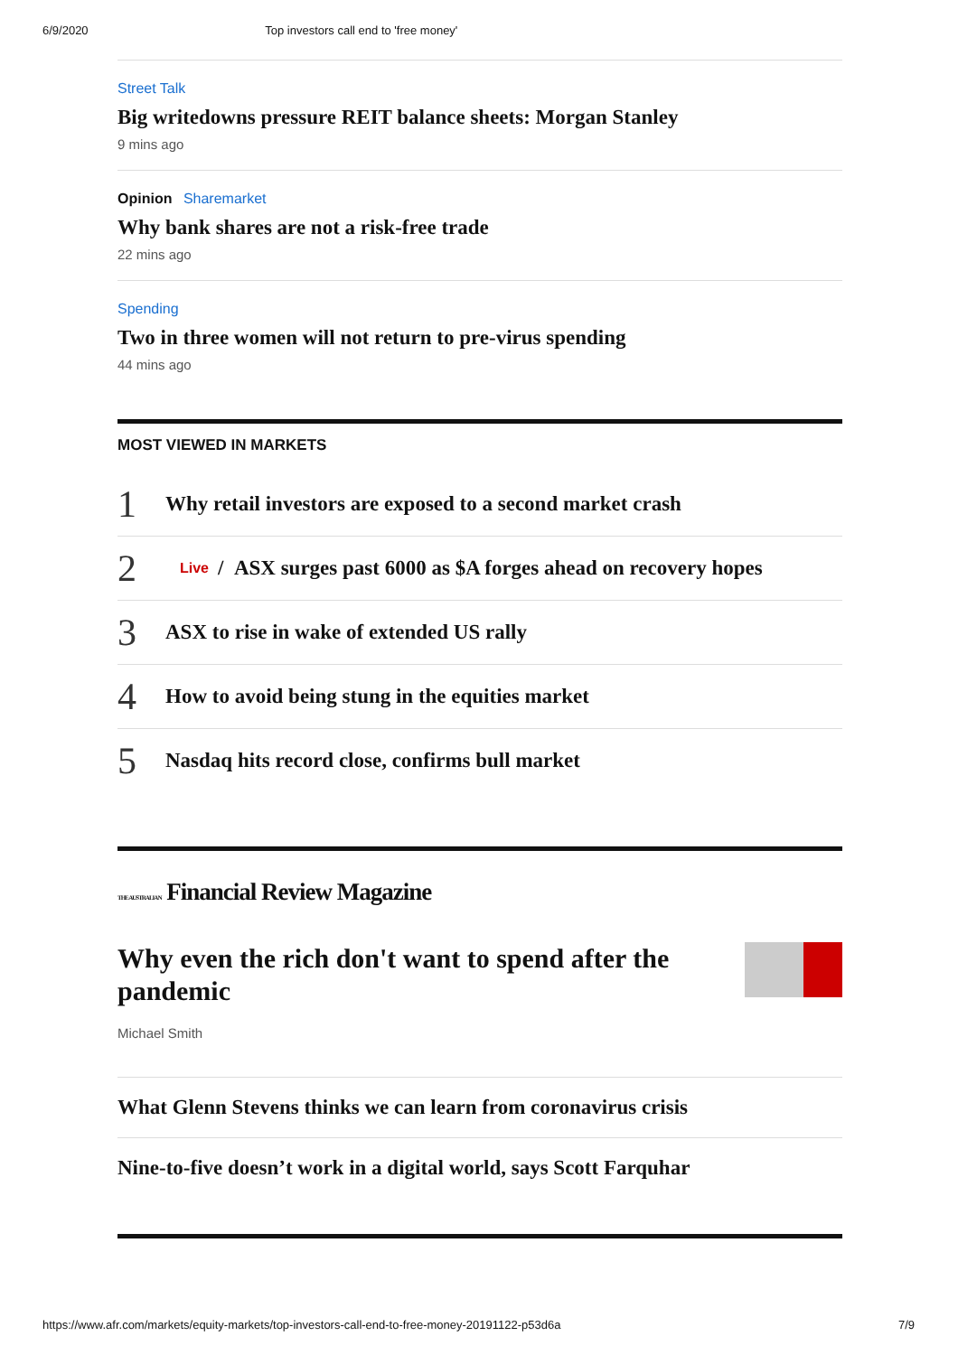6/9/2020 Top investors call end to 'free money'
Street Talk
Big writedowns pressure REIT balance sheets: Morgan Stanley
9 mins ago
Opinion Sharemarket
Why bank shares are not a risk-free trade
22 mins ago
Spending
Two in three women will not return to pre-virus spending
44 mins ago
MOST VIEWED IN MARKETS
1 Why retail investors are exposed to a second market crash
2 Live / ASX surges past 6000 as $A forges ahead on recovery hopes
3 ASX to rise in wake of extended US rally
4 How to avoid being stung in the equities market
5 Nasdaq hits record close, confirms bull market
THE AUSTRALIAN Financial Review Magazine
Why even the rich don't want to spend after the pandemic
Michael Smith
What Glenn Stevens thinks we can learn from coronavirus crisis
Nine-to-five doesn’t work in a digital world, says Scott Farquhar
https://www.afr.com/markets/equity-markets/top-investors-call-end-to-free-money-20191122-p53d6a 7/9